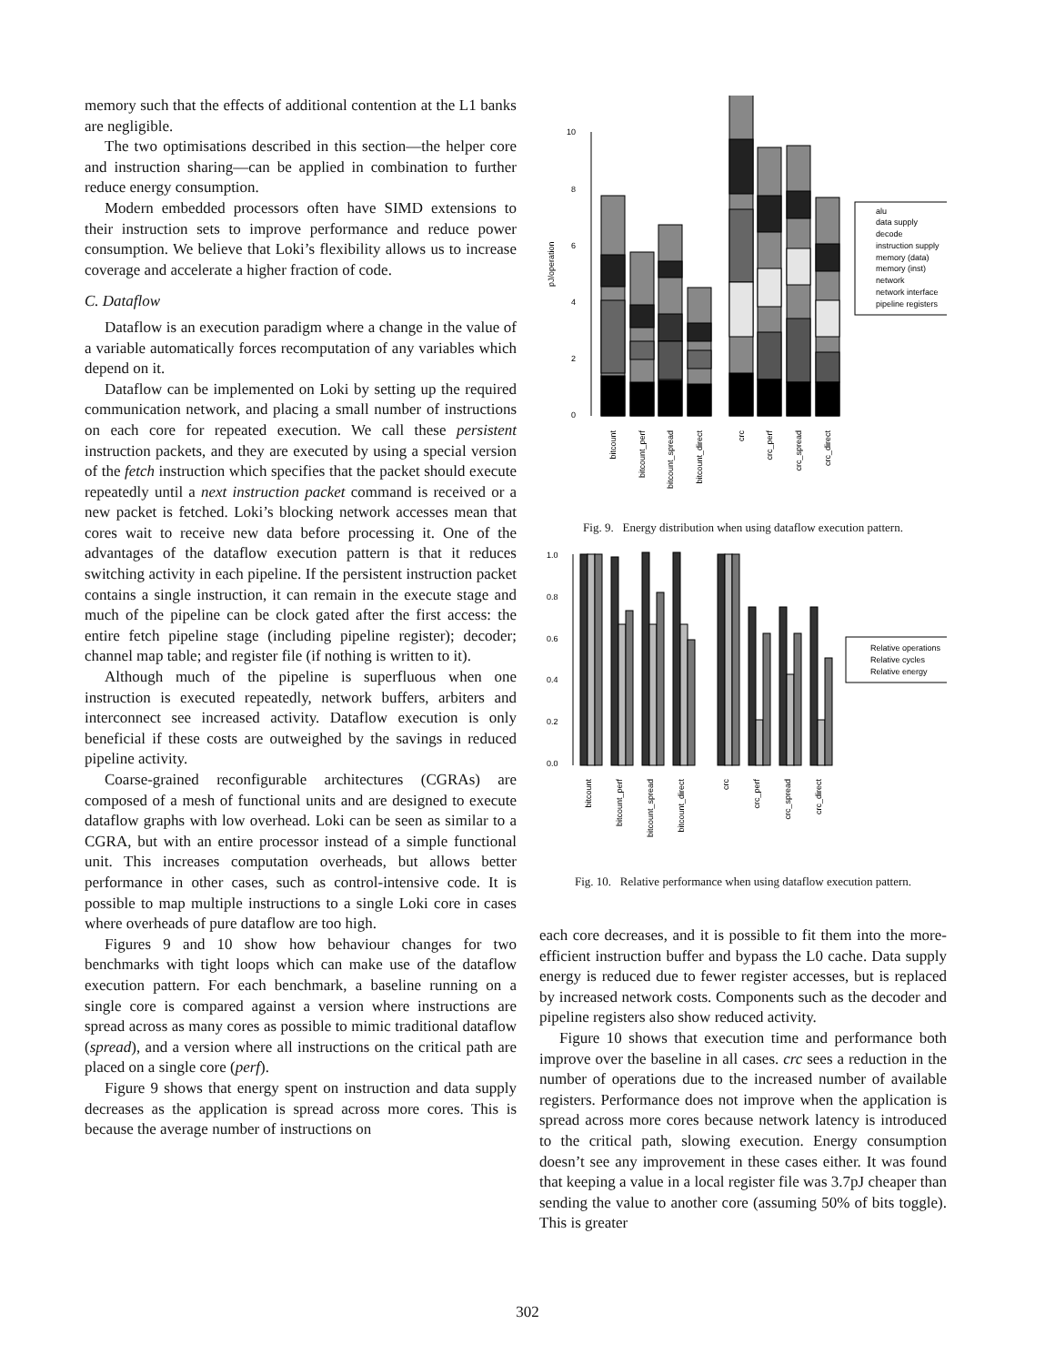memory such that the effects of additional contention at the L1 banks are negligible.
The two optimisations described in this section—the helper core and instruction sharing—can be applied in combination to further reduce energy consumption.
Modern embedded processors often have SIMD extensions to their instruction sets to improve performance and reduce power consumption. We believe that Loki’s flexibility allows us to increase coverage and accelerate a higher fraction of code.
C. Dataflow
Dataflow is an execution paradigm where a change in the value of a variable automatically forces recomputation of any variables which depend on it.
Dataflow can be implemented on Loki by setting up the required communication network, and placing a small number of instructions on each core for repeated execution. We call these persistent instruction packets, and they are executed by using a special version of the fetch instruction which specifies that the packet should execute repeatedly until a next instruction packet command is received or a new packet is fetched. Loki’s blocking network accesses mean that cores wait to receive new data before processing it. One of the advantages of the dataflow execution pattern is that it reduces switching activity in each pipeline. If the persistent instruction packet contains a single instruction, it can remain in the execute stage and much of the pipeline can be clock gated after the first access: the entire fetch pipeline stage (including pipeline register); decoder; channel map table; and register file (if nothing is written to it).
Although much of the pipeline is superfluous when one instruction is executed repeatedly, network buffers, arbiters and interconnect see increased activity. Dataflow execution is only beneficial if these costs are outweighed by the savings in reduced pipeline activity.
Coarse-grained reconfigurable architectures (CGRAs) are composed of a mesh of functional units and are designed to execute dataflow graphs with low overhead. Loki can be seen as similar to a CGRA, but with an entire processor instead of a simple functional unit. This increases computation overheads, but allows better performance in other cases, such as control-intensive code. It is possible to map multiple instructions to a single Loki core in cases where overheads of pure dataflow are too high.
Figures 9 and 10 show how behaviour changes for two benchmarks with tight loops which can make use of the dataflow execution pattern. For each benchmark, a baseline running on a single core is compared against a version where instructions are spread across as many cores as possible to mimic traditional dataflow (spread), and a version where all instructions on the critical path are placed on a single core (perf).
Figure 9 shows that energy spent on instruction and data supply decreases as the application is spread across more cores. This is because the average number of instructions on
10
8
6
4
2
0
pJ/operation
alu
data supply
decode
instruction supply
memory (data)
memory (inst)
network
network interface
pipeline registers
bitcount
bitcount_perf
bitcount_spread
bitcount_direct
crc
crc_perf
crc_spread
crc_direct
Fig. 9. Energy distribution when using dataflow execution pattern.
1.0
0.8
0.6
0.4
0.2
0.0
Relative operations
Relative cycles
Relative energy
bitcount
bitcount_perf
bitcount_spread
bitcount_direct
crc
crc_perf
crc_spread
crc_direct
Fig. 10. Relative performance when using dataflow execution pattern.
each core decreases, and it is possible to fit them into the more-efficient instruction buffer and bypass the L0 cache. Data supply energy is reduced due to fewer register accesses, but is replaced by increased network costs. Components such as the decoder and pipeline registers also show reduced activity.
Figure 10 shows that execution time and performance both improve over the baseline in all cases. crc sees a reduction in the number of operations due to the increased number of available registers. Performance does not improve when the application is spread across more cores because network latency is introduced to the critical path, slowing execution. Energy consumption doesn’t see any improvement in these cases either. It was found that keeping a value in a local register file was 3.7pJ cheaper than sending the value to another core (assuming 50% of bits toggle). This is greater
302